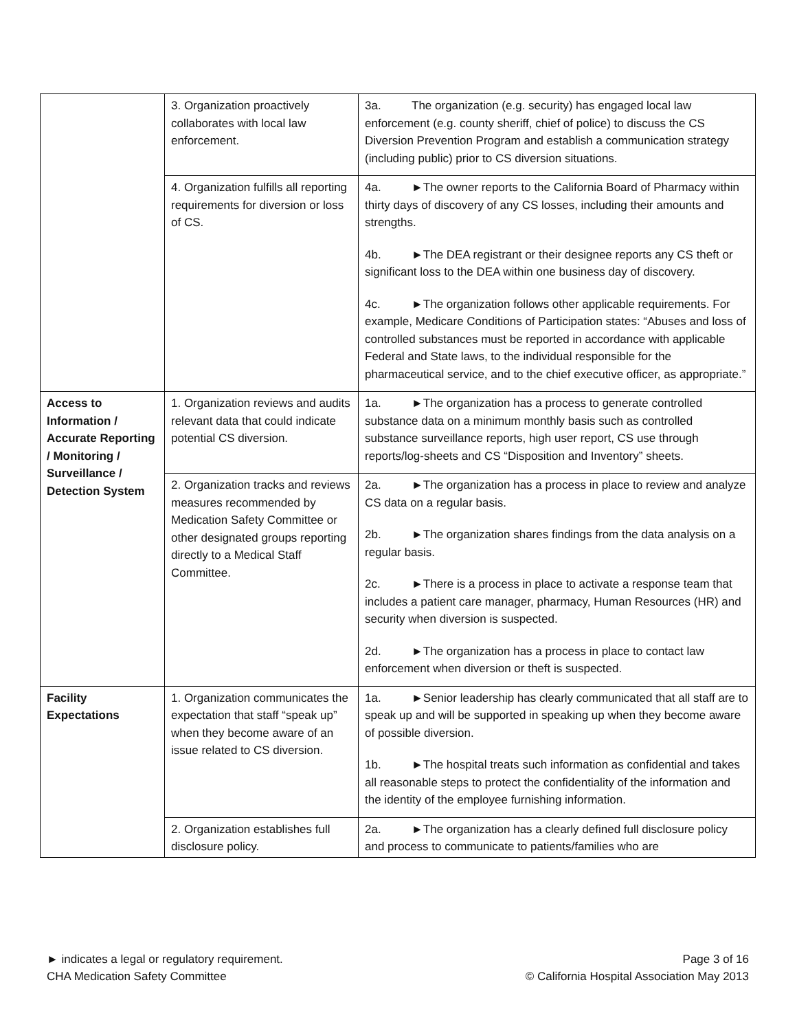| | 3. Organization proactively collaborates with local law enforcement. | 3a. The organization (e.g. security) has engaged local law enforcement (e.g. county sheriff, chief of police) to discuss the CS Diversion Prevention Program and establish a communication strategy (including public) prior to CS diversion situations. |
| | 4. Organization fulfills all reporting requirements for diversion or loss of CS. | 4a. ►The owner reports to the California Board of Pharmacy within thirty days of discovery of any CS losses, including their amounts and strengths. 4b. ►The DEA registrant or their designee reports any CS theft or significant loss to the DEA within one business day of discovery. 4c. ►The organization follows other applicable requirements. For example, Medicare Conditions of Participation states: “Abuses and loss of controlled substances must be reported in accordance with applicable Federal and State laws, to the individual responsible for the pharmaceutical service, and to the chief executive officer, as appropriate.” |
| Access to Information / Accurate Reporting / Monitoring / Surveillance / Detection System | 1. Organization reviews and audits relevant data that could indicate potential CS diversion. | 1a. ►The organization has a process to generate controlled substance data on a minimum monthly basis such as controlled substance surveillance reports, high user report, CS use through reports/log-sheets and CS “Disposition and Inventory” sheets. |
| | 2. Organization tracks and reviews measures recommended by Medication Safety Committee or other designated groups reporting directly to a Medical Staff Committee. | 2a. ►The organization has a process in place to review and analyze CS data on a regular basis. 2b. ►The organization shares findings from the data analysis on a regular basis. 2c. ►There is a process in place to activate a response team that includes a patient care manager, pharmacy, Human Resources (HR) and security when diversion is suspected. 2d. ►The organization has a process in place to contact law enforcement when diversion or theft is suspected. |
| Facility Expectations | 1. Organization communicates the expectation that staff “speak up” when they become aware of an issue related to CS diversion. | 1a. ►Senior leadership has clearly communicated that all staff are to speak up and will be supported in speaking up when they become aware of possible diversion. 1b. ►The hospital treats such information as confidential and takes all reasonable steps to protect the confidentiality of the information and the identity of the employee furnishing information. |
| | 2. Organization establishes full disclosure policy. | 2a. ►The organization has a clearly defined full disclosure policy and process to communicate to patients/families who are |
► indicates a legal or regulatory requirement.
CHA Medication Safety Committee
Page 3 of 16
© California Hospital Association May 2013